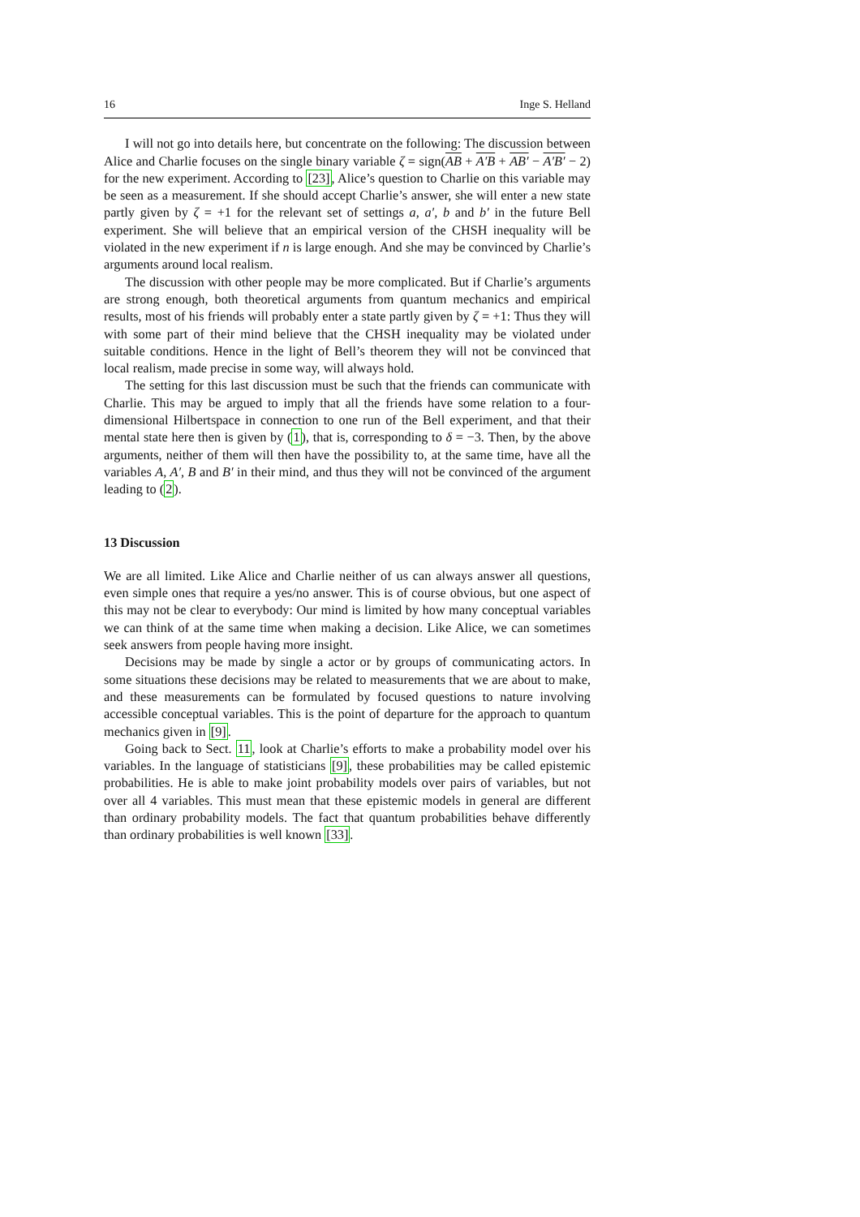16 Inge S. Helland
I will not go into details here, but concentrate on the following: The discussion between Alice and Charlie focuses on the single binary variable ζ = sign(AB + A′B + AB′ − A′B′ − 2) for the new experiment. According to [23], Alice’s question to Charlie on this variable may be seen as a measurement. If she should accept Charlie’s answer, she will enter a new state partly given by ζ = +1 for the relevant set of settings a, a′, b and b′ in the future Bell experiment. She will believe that an empirical version of the CHSH inequality will be violated in the new experiment if n is large enough. And she may be convinced by Charlie’s arguments around local realism.
The discussion with other people may be more complicated. But if Charlie’s arguments are strong enough, both theoretical arguments from quantum mechanics and empirical results, most of his friends will probably enter a state partly given by ζ = +1: Thus they will with some part of their mind believe that the CHSH inequality may be violated under suitable conditions. Hence in the light of Bell’s theorem they will not be convinced that local realism, made precise in some way, will always hold.
The setting for this last discussion must be such that the friends can communicate with Charlie. This may be argued to imply that all the friends have some relation to a four-dimensional Hilbertspace in connection to one run of the Bell experiment, and that their mental state here then is given by (1), that is, corresponding to δ = −3. Then, by the above arguments, neither of them will then have the possibility to, at the same time, have all the variables A, A′, B and B′ in their mind, and thus they will not be convinced of the argument leading to (2).
13 Discussion
We are all limited. Like Alice and Charlie neither of us can always answer all questions, even simple ones that require a yes/no answer. This is of course obvious, but one aspect of this may not be clear to everybody: Our mind is limited by how many conceptual variables we can think of at the same time when making a decision. Like Alice, we can sometimes seek answers from people having more insight.
Decisions may be made by single a actor or by groups of communicating actors. In some situations these decisions may be related to measurements that we are about to make, and these measurements can be formulated by focused questions to nature involving accessible conceptual variables. This is the point of departure for the approach to quantum mechanics given in [9].
Going back to Sect. 11, look at Charlie’s efforts to make a probability model over his variables. In the language of statisticians [9], these probabilities may be called epistemic probabilities. He is able to make joint probability models over pairs of variables, but not over all 4 variables. This must mean that these epistemic models in general are different than ordinary probability models. The fact that quantum probabilities behave differently than ordinary probabilities is well known [33].